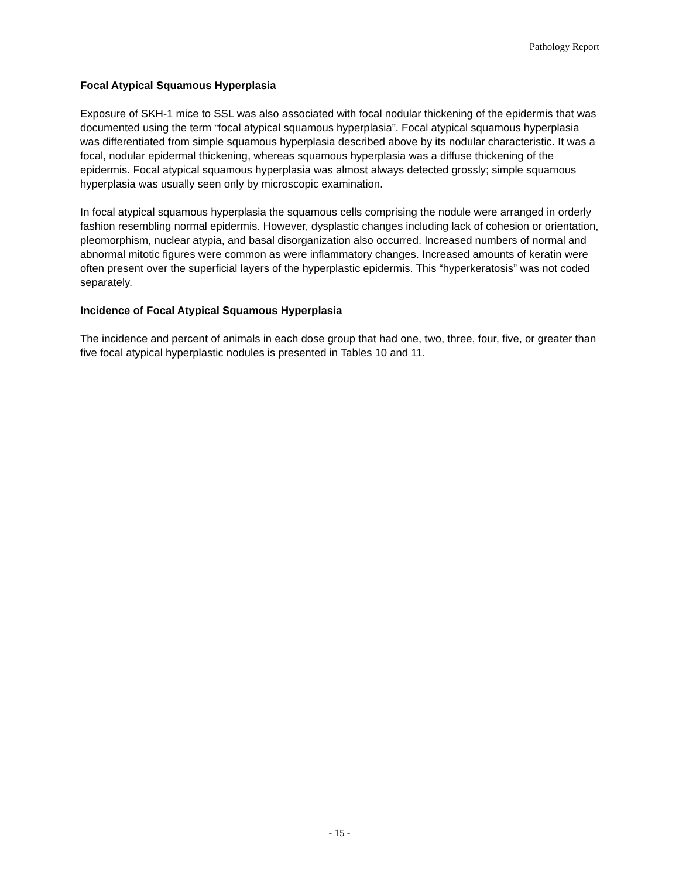Pathology Report
Focal Atypical Squamous Hyperplasia
Exposure of SKH-1 mice to SSL was also associated with focal nodular thickening of the epidermis that was documented using the term “focal atypical squamous hyperplasia”. Focal atypical squamous hyperplasia was differentiated from simple squamous hyperplasia described above by its nodular characteristic. It was a focal, nodular epidermal thickening, whereas squamous hyperplasia was a diffuse thickening of the epidermis. Focal atypical squamous hyperplasia was almost always detected grossly; simple squamous hyperplasia was usually seen only by microscopic examination.
In focal atypical squamous hyperplasia the squamous cells comprising the nodule were arranged in orderly fashion resembling normal epidermis. However, dysplastic changes including lack of cohesion or orientation, pleomorphism, nuclear atypia, and basal disorganization also occurred. Increased numbers of normal and abnormal mitotic figures were common as were inflammatory changes. Increased amounts of keratin were often present over the superficial layers of the hyperplastic epidermis. This “hyperkeratosis” was not coded separately.
Incidence of Focal Atypical Squamous Hyperplasia
The incidence and percent of animals in each dose group that had one, two, three, four, five, or greater than five focal atypical hyperplastic nodules is presented in Tables 10 and 11.
- 15 -